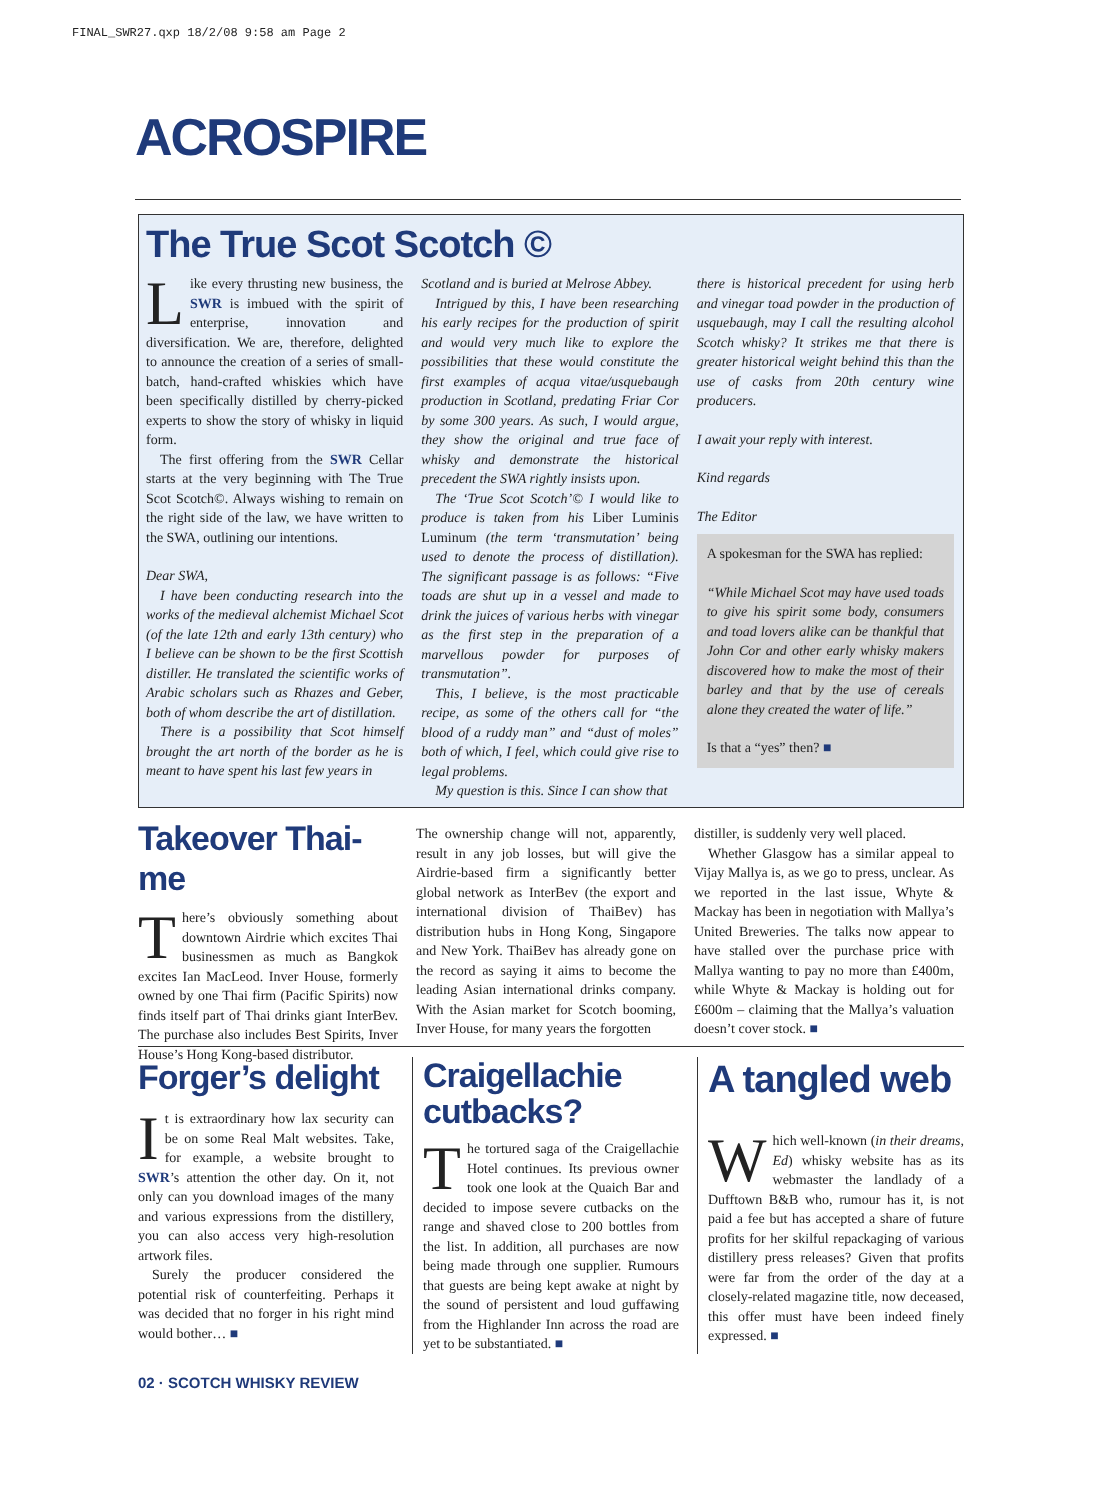FINAL_SWR27.qxp 18/2/08 9:58 am Page 2
ACROSPIRE
The True Scot Scotch ©
Like every thrusting new business, the SWR is imbued with the spirit of enterprise, innovation and diversification. We are, therefore, delighted to announce the creation of a series of small-batch, hand-crafted whiskies which have been specifically distilled by cherry-picked experts to show the story of whisky in liquid form.
The first offering from the SWR Cellar starts at the very beginning with The True Scot Scotch©. Always wishing to remain on the right side of the law, we have written to the SWA, outlining our intentions.
Dear SWA,
I have been conducting research into the works of the medieval alchemist Michael Scot (of the late 12th and early 13th century) who I believe can be shown to be the first Scottish distiller. He translated the scientific works of Arabic scholars such as Rhazes and Geber, both of whom describe the art of distillation.
There is a possibility that Scot himself brought the art north of the border as he is meant to have spent his last few years in
Scotland and is buried at Melrose Abbey.
Intrigued by this, I have been researching his early recipes for the production of spirit and would very much like to explore the possibilities that these would constitute the first examples of acqua vitae/usquebaugh production in Scotland, predating Friar Cor by some 300 years. As such, I would argue, they show the original and true face of whisky and demonstrate the historical precedent the SWA rightly insists upon.
The ‘True Scot Scotch’© I would like to produce is taken from his Liber Luminis Luminum (the term ‘transmutation’ being used to denote the process of distillation). The significant passage is as follows: “Five toads are shut up in a vessel and made to drink the juices of various herbs with vinegar as the first step in the preparation of a marvellous powder for purposes of transmutation”.
This, I believe, is the most practicable recipe, as some of the others call for “the blood of a ruddy man” and “dust of moles” both of which, I feel, which could give rise to legal problems.
My question is this. Since I can show that
there is historical precedent for using herb and vinegar toad powder in the production of usquebaugh, may I call the resulting alcohol Scotch whisky? It strikes me that there is greater historical weight behind this than the use of casks from 20th century wine producers.
I await your reply with interest.
Kind regards
The Editor
A spokesman for the SWA has replied:
“While Michael Scot may have used toads to give his spirit some body, consumers and toad lovers alike can be thankful that John Cor and other early whisky makers discovered how to make the most of their barley and that by the use of cereals alone they created the water of life.”
Is that a “yes” then? ■
Takeover Thai-me
There’s obviously something about downtown Airdrie which excites Thai businessmen as much as Bangkok excites Ian MacLeod. Inver House, formerly owned by one Thai firm (Pacific Spirits) now finds itself part of Thai drinks giant InterBev. The purchase also includes Best Spirits, Inver House’s Hong Kong-based distributor.
The ownership change will not, apparently, result in any job losses, but will give the Airdrie-based firm a significantly better global network as InterBev (the export and international division of ThaiBev) has distribution hubs in Hong Kong, Singapore and New York. ThaiBev has already gone on the record as saying it aims to become the leading Asian international drinks company. With the Asian market for Scotch booming, Inver House, for many years the forgotten
distiller, is suddenly very well placed.
Whether Glasgow has a similar appeal to Vijay Mallya is, as we go to press, unclear. As we reported in the last issue, Whyte & Mackay has been in negotiation with Mallya’s United Breweries. The talks now appear to have stalled over the purchase price with Mallya wanting to pay no more than £400m, while Whyte & Mackay is holding out for £600m – claiming that the Mallya’s valuation doesn’t cover stock. ■
Forger’s delight
It is extraordinary how lax security can be on some Real Malt websites. Take, for example, a website brought to SWR’s attention the other day. On it, not only can you download images of the many and various expressions from the distillery, you can also access very high-resolution artwork files.
Surely the producer considered the potential risk of counterfeiting. Perhaps it was decided that no forger in his right mind would bother… ■
Craigellachie cutbacks?
The tortured saga of the Craigellachie Hotel continues. Its previous owner took one look at the Quaich Bar and decided to impose severe cutbacks on the range and shaved close to 200 bottles from the list. In addition, all purchases are now being made through one supplier. Rumours that guests are being kept awake at night by the sound of persistent and loud guffawing from the Highlander Inn across the road are yet to be substantiated. ■
A tangled web
Which well-known (in their dreams, Ed) whisky website has as its webmaster the landlady of a Dufftown B&B who, rumour has it, is not paid a fee but has accepted a share of future profits for her skilful repackaging of various distillery press releases? Given that profits were far from the order of the day at a closely-related magazine title, now deceased, this offer must have been indeed finely expressed. ■
02 · SCOTCH WHISKY REVIEW